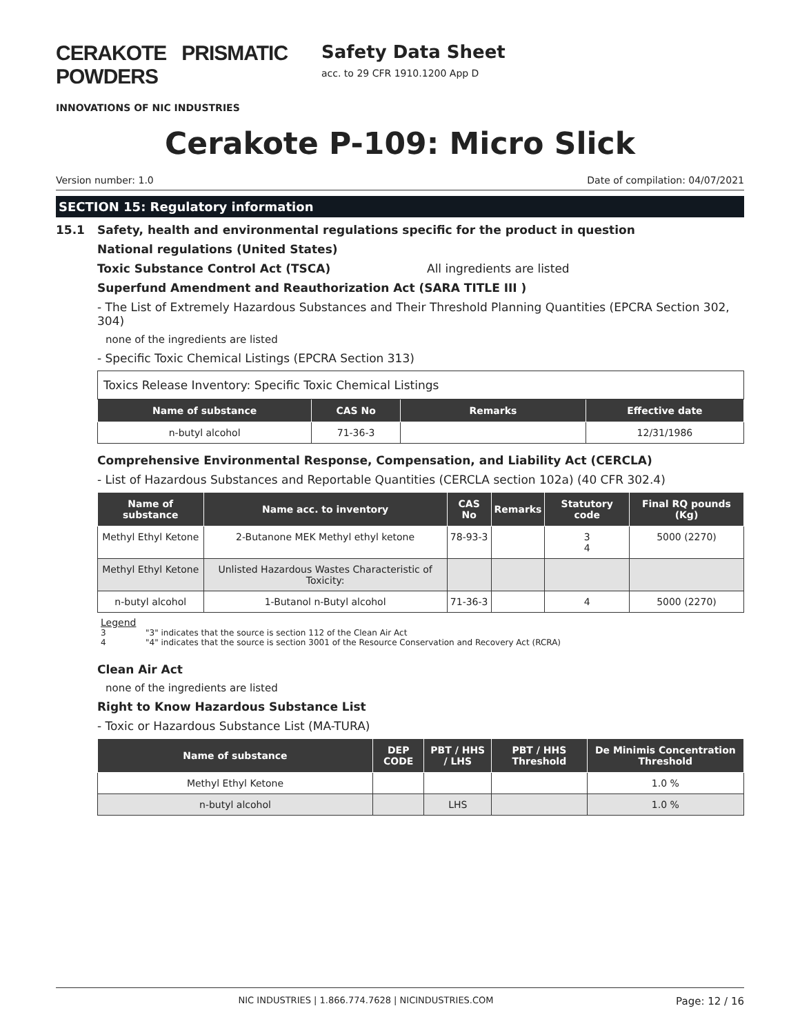CERAKOTE PRISMATIC POWDERS
INNOVATIONS OF NIC INDUSTRIES
Safety Data Sheet
acc. to 29 CFR 1910.1200 App D
Cerakote P-109: Micro Slick
Version number: 1.0 Date of compilation: 04/07/2021
SECTION 15: Regulatory information
15.1 Safety, health and environmental regulations specific for the product in question
National regulations (United States)
Toxic Substance Control Act (TSCA) All ingredients are listed
Superfund Amendment and Reauthorization Act (SARA TITLE III )
- The List of Extremely Hazardous Substances and Their Threshold Planning Quantities (EPCRA Section 302, 304)
none of the ingredients are listed
- Specific Toxic Chemical Listings (EPCRA Section 313)
| Toxics Release Inventory: Specific Toxic Chemical Listings | | | |
| Name of substance | CAS No | Remarks | Effective date |
| n-butyl alcohol | 71-36-3 | | 12/31/1986 |
Comprehensive Environmental Response, Compensation, and Liability Act (CERCLA)
- List of Hazardous Substances and Reportable Quantities (CERCLA section 102a) (40 CFR 302.4)
| Name of substance | Name acc. to inventory | CAS No | Remarks | Statutory code | Final RQ pounds (Kg) |
| --- | --- | --- | --- | --- | --- |
| Methyl Ethyl Ketone | 2-Butanone MEK Methyl ethyl ketone | 78-93-3 | | 3 4 | 5000 (2270) |
| Methyl Ethyl Ketone | Unlisted Hazardous Wastes Characteristic of Toxicity: | | | | |
| n-butyl alcohol | 1-Butanol n-Butyl alcohol | 71-36-3 | | 4 | 5000 (2270) |
Legend
3 "3" indicates that the source is section 112 of the Clean Air Act
4 "4" indicates that the source is section 3001 of the Resource Conservation and Recovery Act (RCRA)
Clean Air Act
none of the ingredients are listed
Right to Know Hazardous Substance List
- Toxic or Hazardous Substance List (MA-TURA)
| Name of substance | DEP CODE | PBT / HHS / LHS | PBT / HHS Threshold | De Minimis Concentration Threshold |
| --- | --- | --- | --- | --- |
| Methyl Ethyl Ketone | | | | 1.0 % |
| n-butyl alcohol | | LHS | | 1.0 % |
NIC INDUSTRIES | 1.866.774.7628 | NICINDUSTRIES.COM Page: 12 / 16